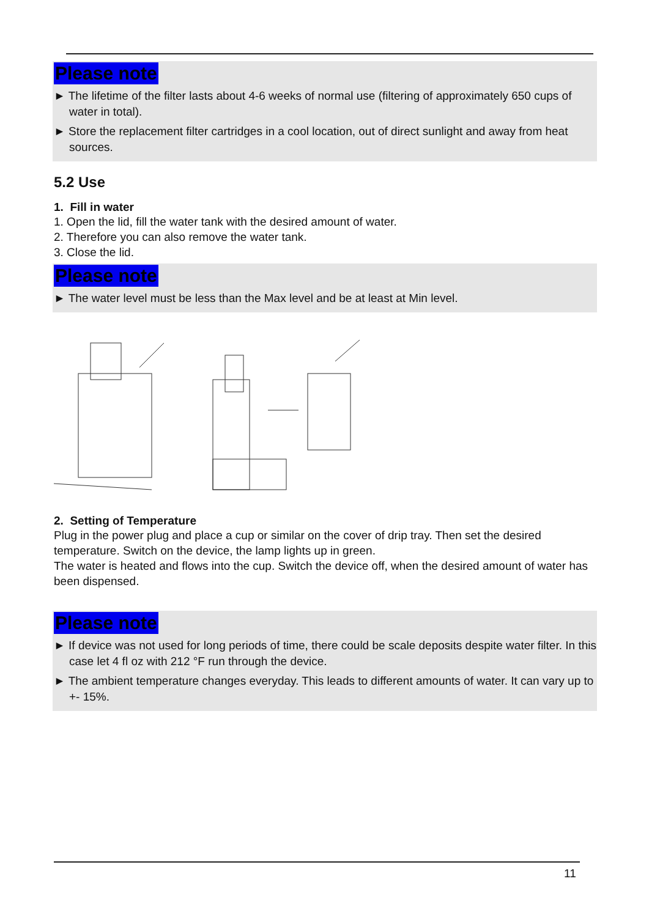Please note
► The lifetime of the filter lasts about 4-6 weeks of normal use (filtering of approximately 650 cups of water in total).
► Store the replacement filter cartridges in a cool location, out of direct sunlight and away from heat sources.
5.2 Use
1. Fill in water
1. Open the lid, fill the water tank with the desired amount of water.
2. Therefore you can also remove the water tank.
3. Close the lid.
Please note
► The water level must be less than the Max level and be at least at Min level.
2. Setting of Temperature
Plug in the power plug and place a cup or similar on the cover of drip tray. Then set the desired temperature. Switch on the device, the lamp lights up in green.
The water is heated and flows into the cup. Switch the device off, when the desired amount of water has been dispensed.
Please note
► If device was not used for long periods of time, there could be scale deposits despite water filter. In this case let 4 fl oz with 212 °F run through the device.
► The ambient temperature changes everyday. This leads to different amounts of water. It can vary up to +- 15%.
11